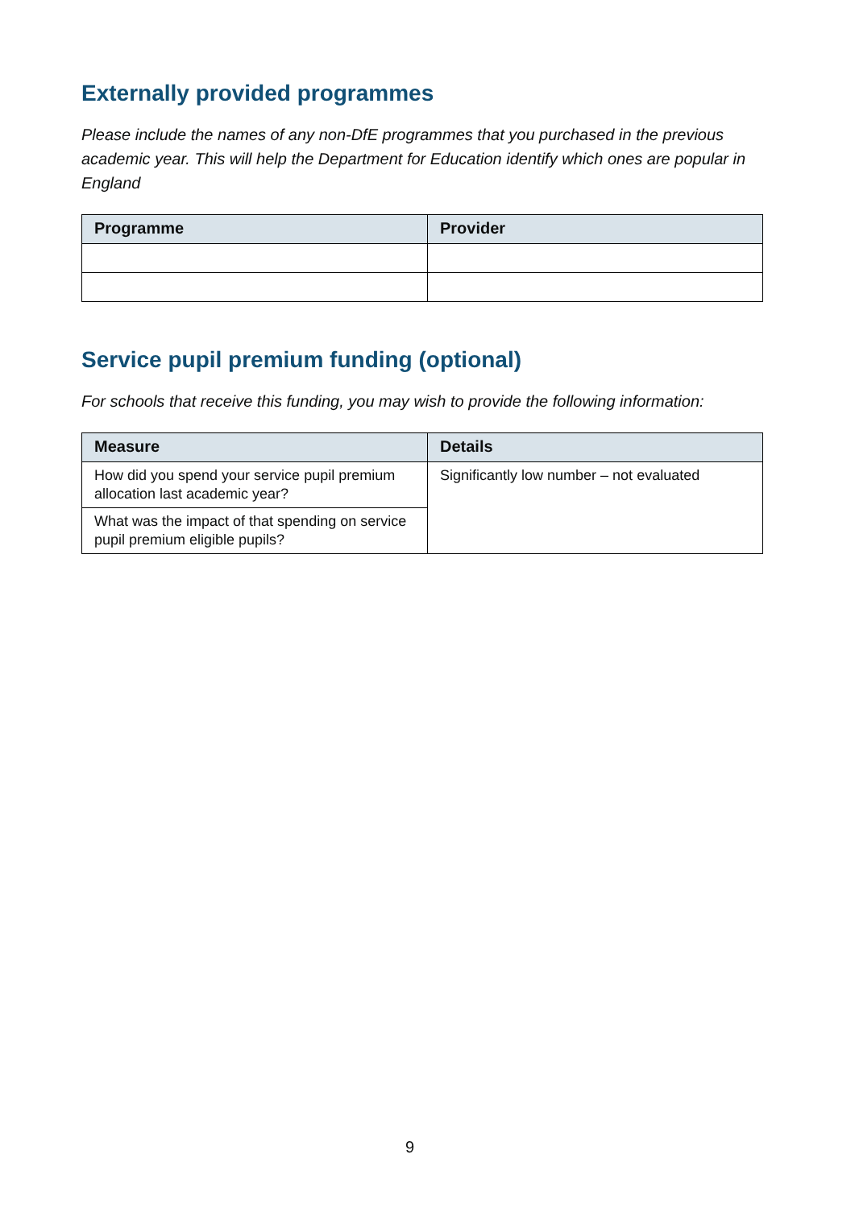Externally provided programmes
Please include the names of any non-DfE programmes that you purchased in the previous academic year. This will help the Department for Education identify which ones are popular in England
| Programme | Provider |
| --- | --- |
Service pupil premium funding (optional)
For schools that receive this funding, you may wish to provide the following information:
| Measure | Details |
| --- | --- |
| How did you spend your service pupil premium allocation last academic year? | Significantly low number – not evaluated |
| What was the impact of that spending on service pupil premium eligible pupils? | |
9